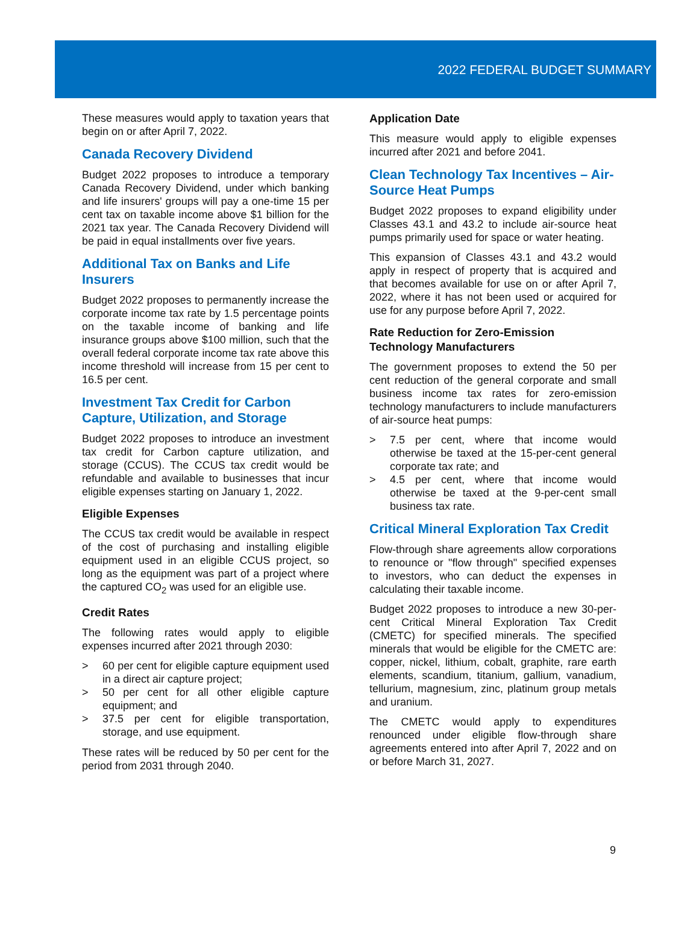2022 FEDERAL BUDGET SUMMARY
These measures would apply to taxation years that begin on or after April 7, 2022.
Canada Recovery Dividend
Budget 2022 proposes to introduce a temporary Canada Recovery Dividend, under which banking and life insurers' groups will pay a one-time 15 per cent tax on taxable income above $1 billion for the 2021 tax year. The Canada Recovery Dividend will be paid in equal installments over five years.
Additional Tax on Banks and Life Insurers
Budget 2022 proposes to permanently increase the corporate income tax rate by 1.5 percentage points on the taxable income of banking and life insurance groups above $100 million, such that the overall federal corporate income tax rate above this income threshold will increase from 15 per cent to 16.5 per cent.
Investment Tax Credit for Carbon Capture, Utilization, and Storage
Budget 2022 proposes to introduce an investment tax credit for Carbon capture utilization, and storage (CCUS). The CCUS tax credit would be refundable and available to businesses that incur eligible expenses starting on January 1, 2022.
Eligible Expenses
The CCUS tax credit would be available in respect of the cost of purchasing and installing eligible equipment used in an eligible CCUS project, so long as the equipment was part of a project where the captured CO<sub>2</sub> was used for an eligible use.
Credit Rates
The following rates would apply to eligible expenses incurred after 2021 through 2030:
> 60 per cent for eligible capture equipment used in a direct air capture project;
> 50 per cent for all other eligible capture equipment; and
> 37.5 per cent for eligible transportation, storage, and use equipment.
These rates will be reduced by 50 per cent for the period from 2031 through 2040.
Application Date
This measure would apply to eligible expenses incurred after 2021 and before 2041.
Clean Technology Tax Incentives – Air-Source Heat Pumps
Budget 2022 proposes to expand eligibility under Classes 43.1 and 43.2 to include air-source heat pumps primarily used for space or water heating.
This expansion of Classes 43.1 and 43.2 would apply in respect of property that is acquired and that becomes available for use on or after April 7, 2022, where it has not been used or acquired for use for any purpose before April 7, 2022.
Rate Reduction for Zero-Emission Technology Manufacturers
The government proposes to extend the 50 per cent reduction of the general corporate and small business income tax rates for zero-emission technology manufacturers to include manufacturers of air-source heat pumps:
> 7.5 per cent, where that income would otherwise be taxed at the 15-per-cent general corporate tax rate; and
> 4.5 per cent, where that income would otherwise be taxed at the 9-per-cent small business tax rate.
Critical Mineral Exploration Tax Credit
Flow-through share agreements allow corporations to renounce or "flow through" specified expenses to investors, who can deduct the expenses in calculating their taxable income.
Budget 2022 proposes to introduce a new 30-per-cent Critical Mineral Exploration Tax Credit (CMETC) for specified minerals. The specified minerals that would be eligible for the CMETC are: copper, nickel, lithium, cobalt, graphite, rare earth elements, scandium, titanium, gallium, vanadium, tellurium, magnesium, zinc, platinum group metals and uranium.
The CMETC would apply to expenditures renounced under eligible flow-through share agreements entered into after April 7, 2022 and on or before March 31, 2027.
9